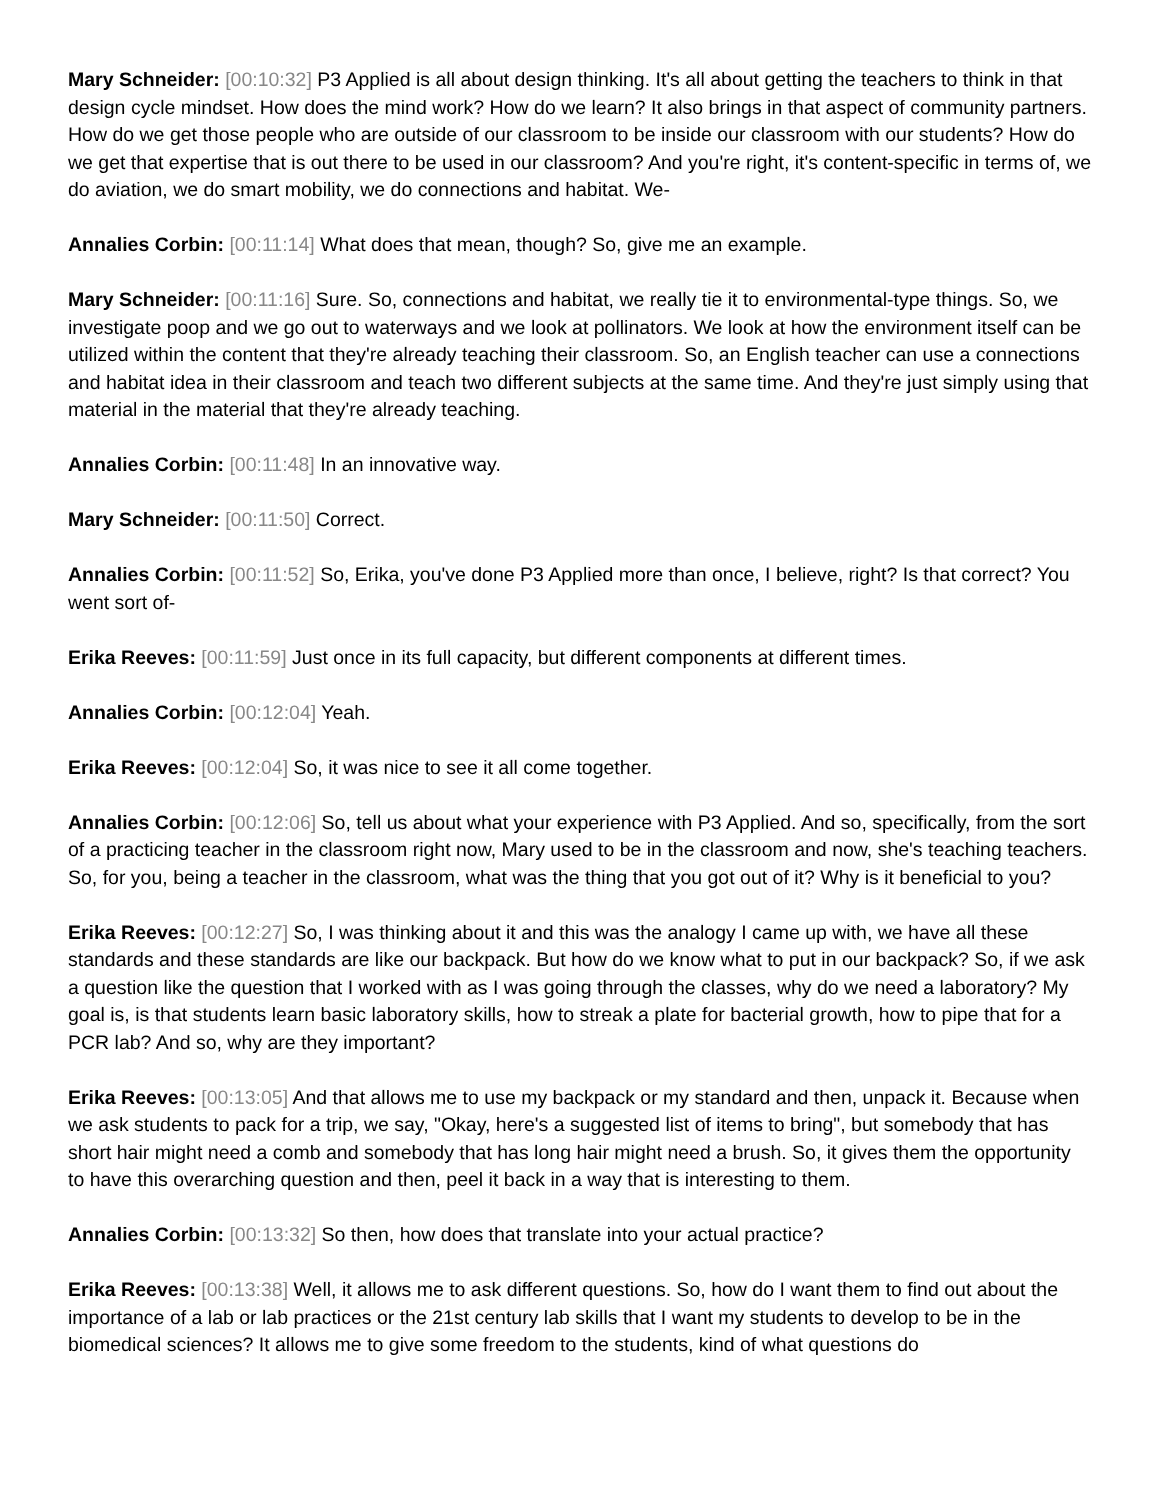Mary Schneider: [00:10:32] P3 Applied is all about design thinking. It's all about getting the teachers to think in that design cycle mindset. How does the mind work? How do we learn? It also brings in that aspect of community partners. How do we get those people who are outside of our classroom to be inside our classroom with our students? How do we get that expertise that is out there to be used in our classroom? And you're right, it's content-specific in terms of, we do aviation, we do smart mobility, we do connections and habitat. We-
Annalies Corbin: [00:11:14] What does that mean, though? So, give me an example.
Mary Schneider: [00:11:16] Sure. So, connections and habitat, we really tie it to environmental-type things. So, we investigate poop and we go out to waterways and we look at pollinators. We look at how the environment itself can be utilized within the content that they're already teaching their classroom. So, an English teacher can use a connections and habitat idea in their classroom and teach two different subjects at the same time. And they're just simply using that material in the material that they're already teaching.
Annalies Corbin: [00:11:48] In an innovative way.
Mary Schneider: [00:11:50] Correct.
Annalies Corbin: [00:11:52] So, Erika, you've done P3 Applied more than once, I believe, right? Is that correct? You went sort of-
Erika Reeves: [00:11:59] Just once in its full capacity, but different components at different times.
Annalies Corbin: [00:12:04] Yeah.
Erika Reeves: [00:12:04] So, it was nice to see it all come together.
Annalies Corbin: [00:12:06] So, tell us about what your experience with P3 Applied. And so, specifically, from the sort of a practicing teacher in the classroom right now, Mary used to be in the classroom and now, she's teaching teachers. So, for you, being a teacher in the classroom, what was the thing that you got out of it? Why is it beneficial to you?
Erika Reeves: [00:12:27] So, I was thinking about it and this was the analogy I came up with, we have all these standards and these standards are like our backpack. But how do we know what to put in our backpack? So, if we ask a question like the question that I worked with as I was going through the classes, why do we need a laboratory? My goal is, is that students learn basic laboratory skills, how to streak a plate for bacterial growth, how to pipe that for a PCR lab? And so, why are they important?
Erika Reeves: [00:13:05] And that allows me to use my backpack or my standard and then, unpack it. Because when we ask students to pack for a trip, we say, "Okay, here's a suggested list of items to bring", but somebody that has short hair might need a comb and somebody that has long hair might need a brush. So, it gives them the opportunity to have this overarching question and then, peel it back in a way that is interesting to them.
Annalies Corbin: [00:13:32] So then, how does that translate into your actual practice?
Erika Reeves: [00:13:38] Well, it allows me to ask different questions. So, how do I want them to find out about the importance of a lab or lab practices or the 21st century lab skills that I want my students to develop to be in the biomedical sciences? It allows me to give some freedom to the students, kind of what questions do